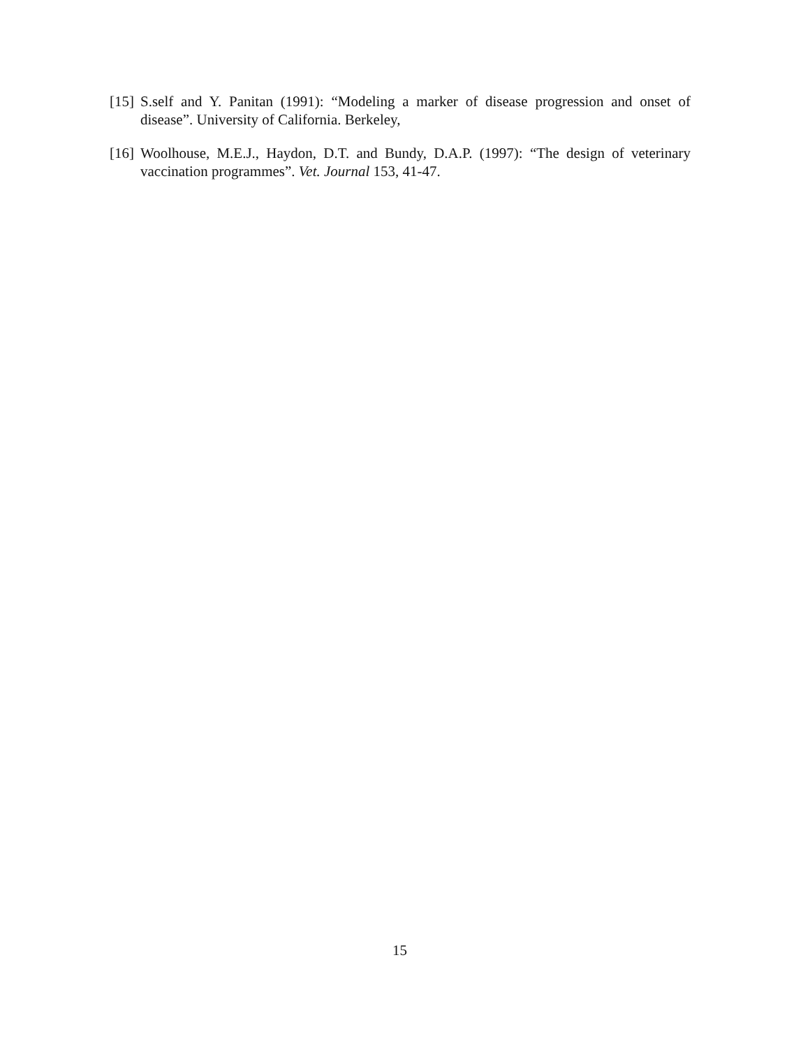[15] S.self and Y. Panitan (1991): “Modeling a marker of disease progression and onset of disease”. University of California. Berkeley,
[16] Woolhouse, M.E.J., Haydon, D.T. and Bundy, D.A.P. (1997): “The design of veterinary vaccination programmes”. Vet. Journal 153, 41-47.
15